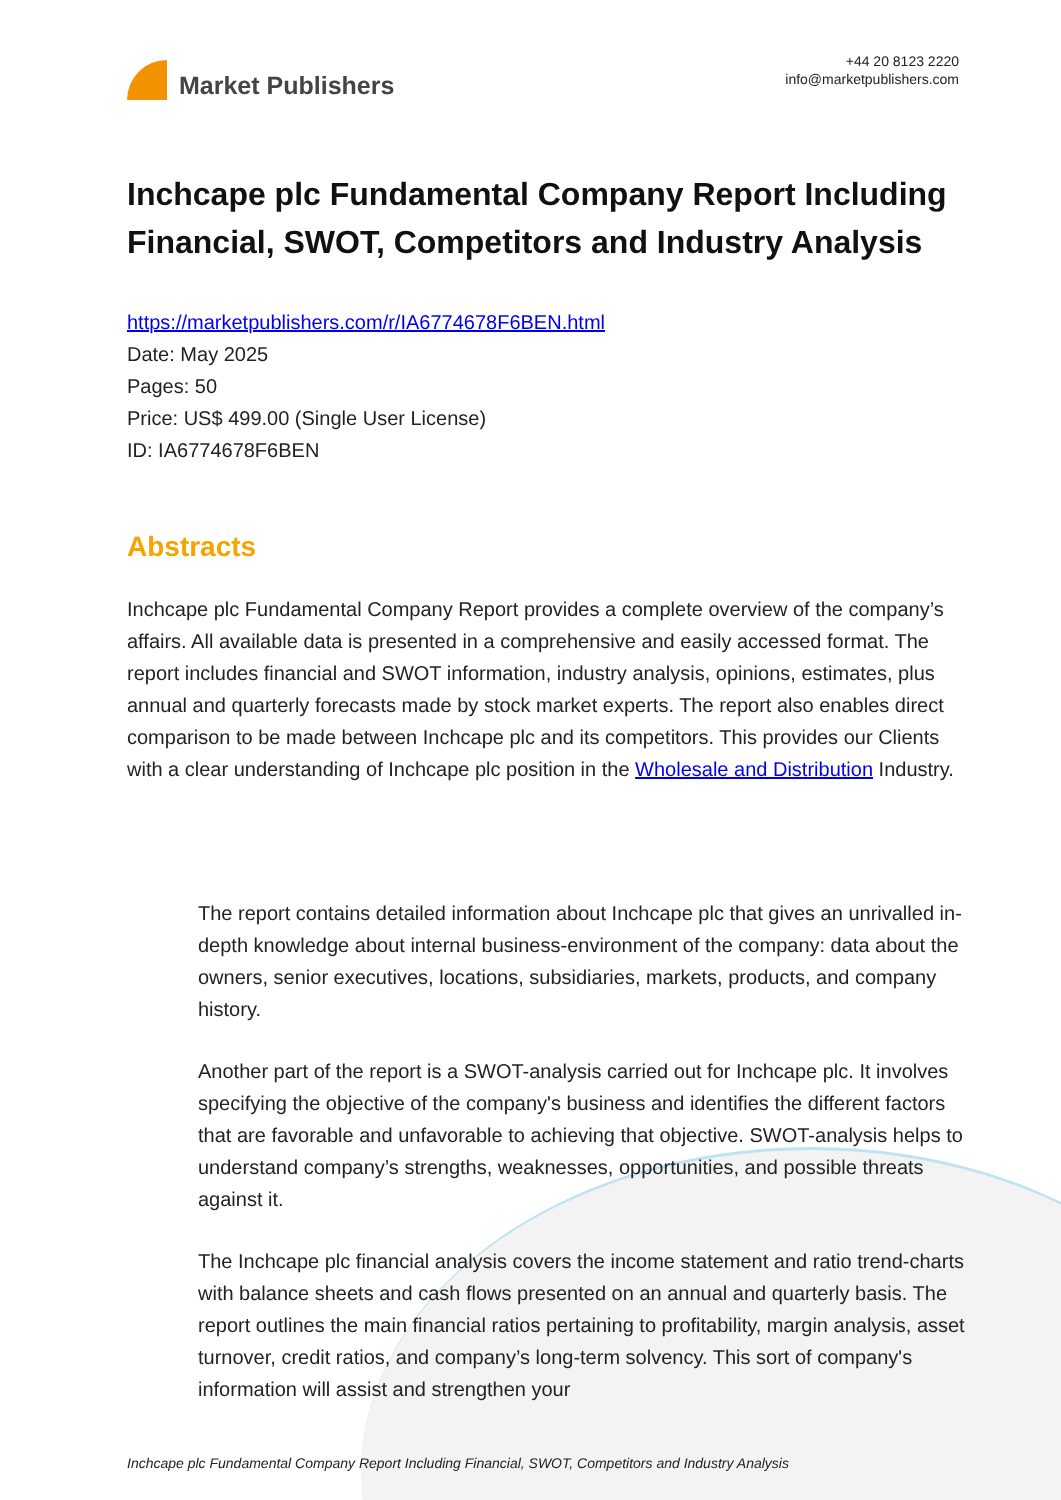Market Publishers
+44 20 8123 2220
info@marketpublishers.com
Inchcape plc Fundamental Company Report Including Financial, SWOT, Competitors and Industry Analysis
https://marketpublishers.com/r/IA6774678F6BEN.html
Date: May 2025
Pages: 50
Price: US$ 499.00 (Single User License)
ID: IA6774678F6BEN
Abstracts
Inchcape plc Fundamental Company Report provides a complete overview of the company’s affairs. All available data is presented in a comprehensive and easily accessed format. The report includes financial and SWOT information, industry analysis, opinions, estimates, plus annual and quarterly forecasts made by stock market experts. The report also enables direct comparison to be made between Inchcape plc and its competitors. This provides our Clients with a clear understanding of Inchcape plc position in the Wholesale and Distribution Industry.
The report contains detailed information about Inchcape plc that gives an unrivalled in-depth knowledge about internal business-environment of the company: data about the owners, senior executives, locations, subsidiaries, markets, products, and company history.
Another part of the report is a SWOT-analysis carried out for Inchcape plc. It involves specifying the objective of the company's business and identifies the different factors that are favorable and unfavorable to achieving that objective. SWOT-analysis helps to understand company’s strengths, weaknesses, opportunities, and possible threats against it.
The Inchcape plc financial analysis covers the income statement and ratio trend-charts with balance sheets and cash flows presented on an annual and quarterly basis. The report outlines the main financial ratios pertaining to profitability, margin analysis, asset turnover, credit ratios, and company’s long-term solvency. This sort of company's information will assist and strengthen your
Inchcape plc Fundamental Company Report Including Financial, SWOT, Competitors and Industry Analysis